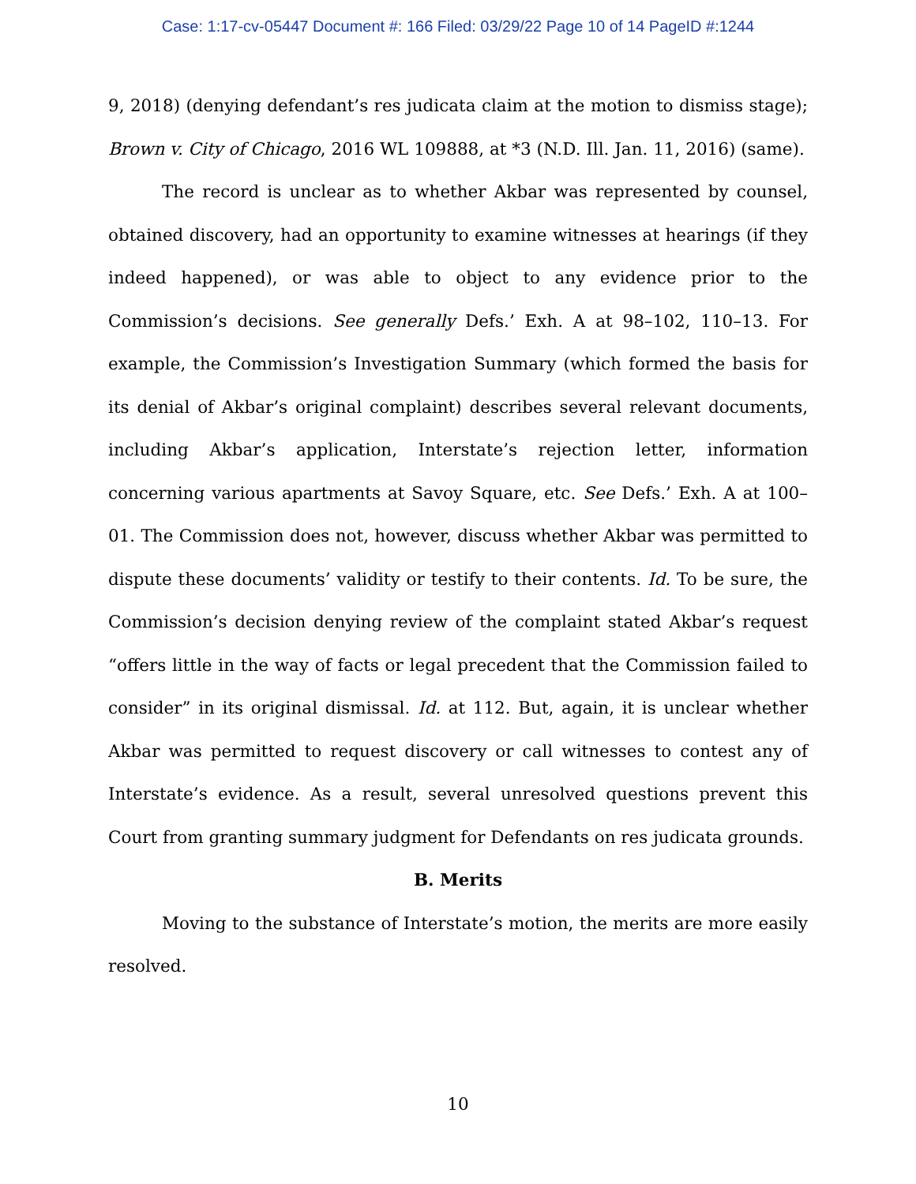Case: 1:17-cv-05447 Document #: 166 Filed: 03/29/22 Page 10 of 14 PageID #:1244
9, 2018) (denying defendant’s res judicata claim at the motion to dismiss stage); Brown v. City of Chicago, 2016 WL 109888, at *3 (N.D. Ill. Jan. 11, 2016) (same).
The record is unclear as to whether Akbar was represented by counsel, obtained discovery, had an opportunity to examine witnesses at hearings (if they indeed happened), or was able to object to any evidence prior to the Commission’s decisions. See generally Defs.’ Exh. A at 98–102, 110–13. For example, the Commission’s Investigation Summary (which formed the basis for its denial of Akbar’s original complaint) describes several relevant documents, including Akbar’s application, Interstate’s rejection letter, information concerning various apartments at Savoy Square, etc. See Defs.’ Exh. A at 100–01. The Commission does not, however, discuss whether Akbar was permitted to dispute these documents’ validity or testify to their contents. Id. To be sure, the Commission’s decision denying review of the complaint stated Akbar’s request “offers little in the way of facts or legal precedent that the Commission failed to consider” in its original dismissal. Id. at 112. But, again, it is unclear whether Akbar was permitted to request discovery or call witnesses to contest any of Interstate’s evidence. As a result, several unresolved questions prevent this Court from granting summary judgment for Defendants on res judicata grounds.
B. Merits
Moving to the substance of Interstate’s motion, the merits are more easily resolved.
10